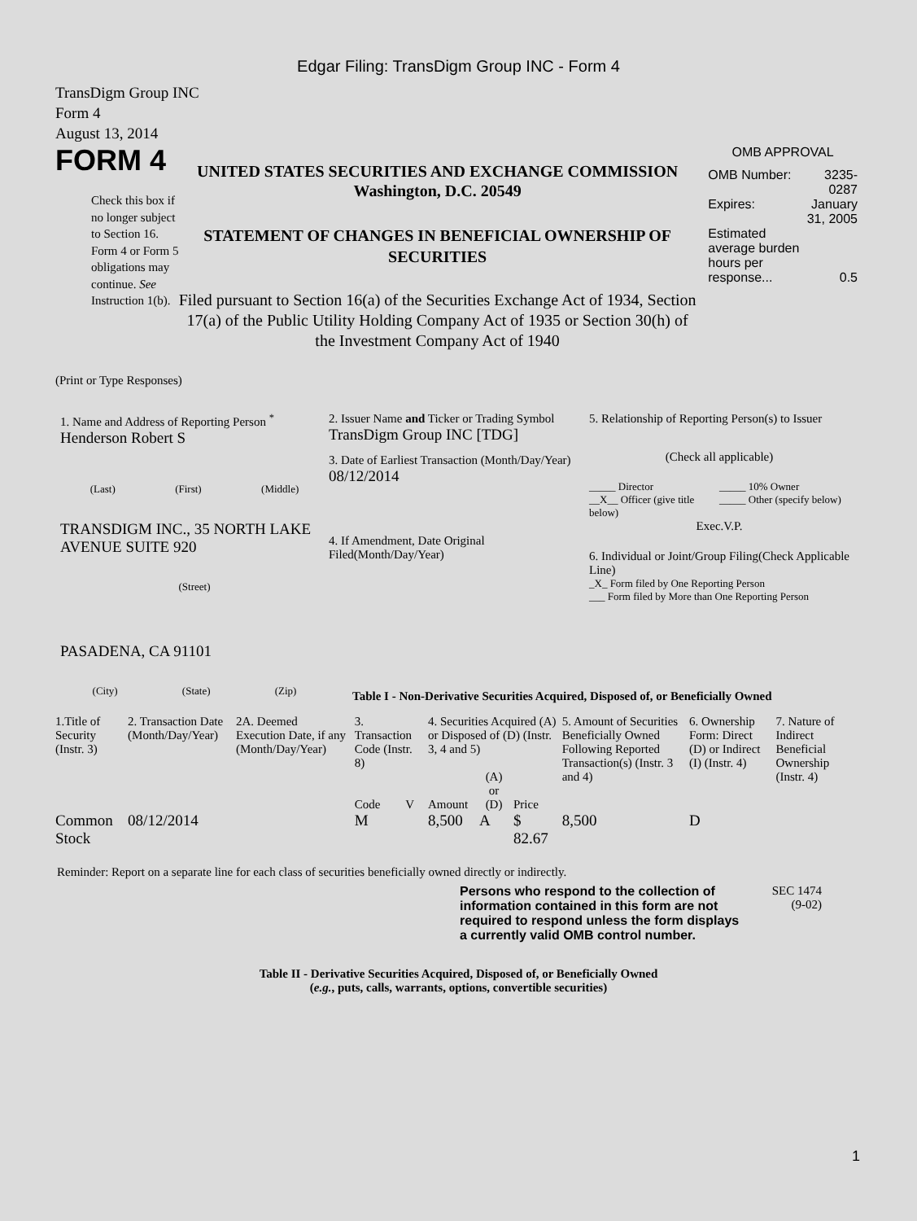Edgar Filing: TransDigm Group INC - Form 4
TransDigm Group INC
Form 4
August 13, 2014
FORM 4
Check this box if no longer subject to Section 16. Form 4 or Form 5 obligations may continue. See Instruction 1(b).
UNITED STATES SECURITIES AND EXCHANGE COMMISSION
Washington, D.C. 20549
STATEMENT OF CHANGES IN BENEFICIAL OWNERSHIP OF SECURITIES
Filed pursuant to Section 16(a) of the Securities Exchange Act of 1934, Section 17(a) of the Public Utility Holding Company Act of 1935 or Section 30(h) of the Investment Company Act of 1940
OMB APPROVAL
| OMB Number: | 3235-0287 |
| Expires: | January 31, 2005 |
| Estimated average burden hours per response... | 0.5 |
(Print or Type Responses)
1. Name and Address of Reporting Person <sup>*</sup>
Henderson Robert S
(Last) (First) (Middle)
TRANSDIGM INC., 35 NORTH LAKE AVENUE SUITE 920
(Street)
PASADENA, CA 91101
(City) (State) (Zip)
2. Issuer Name and Ticker or Trading Symbol
TransDigm Group INC [TDG]
3. Date of Earliest Transaction (Month/Day/Year)
08/12/2014
4. If Amendment, Date Original Filed(Month/Day/Year)
5. Relationship of Reporting Person(s) to Issuer
(Check all applicable)
_____ Director
__X__ Officer (give title below)
_____ 10% Owner
_____ Other (specify below)
Exec.V.P.
6. Individual or Joint/Group Filing(Check Applicable Line)
_X_ Form filed by One Reporting Person
___ Form filed by More than One Reporting Person
Table I - Non-Derivative Securities Acquired, Disposed of, or Beneficially Owned
| 1.Title of Security (Instr. 3) | 2. Transaction Date (Month/Day/Year) | 2A. Deemed Execution Date, if any (Month/Day/Year) | 3. Transaction Code (Instr. 8) | | 4. Securities Acquired (A) or Disposed of (D) (Instr. 3, 4 and 5) | | | 5. Amount of Securities Beneficially Owned Following Reported Transaction(s) (Instr. 3 and 4) | 6. Ownership Form: Direct (D) or Indirect (I) (Instr. 4) | 7. Nature of Indirect Beneficial Ownership (Instr. 4) |
| --- | --- | --- | --- | --- | --- | --- | --- | --- | --- | --- |
| | | | Code | V | Amount | (A) or (D) | Price | | | |
| Common Stock | 08/12/2014 | | M | | 8,500 | A | $ 82.67 | 8,500 | D | |
Reminder: Report on a separate line for each class of securities beneficially owned directly or indirectly.
Persons who respond to the collection of information contained in this form are not required to respond unless the form displays a currently valid OMB control number.
SEC 1474
(9-02)
Table II - Derivative Securities Acquired, Disposed of, or Beneficially Owned
(e.g., puts, calls, warrants, options, convertible securities)
1